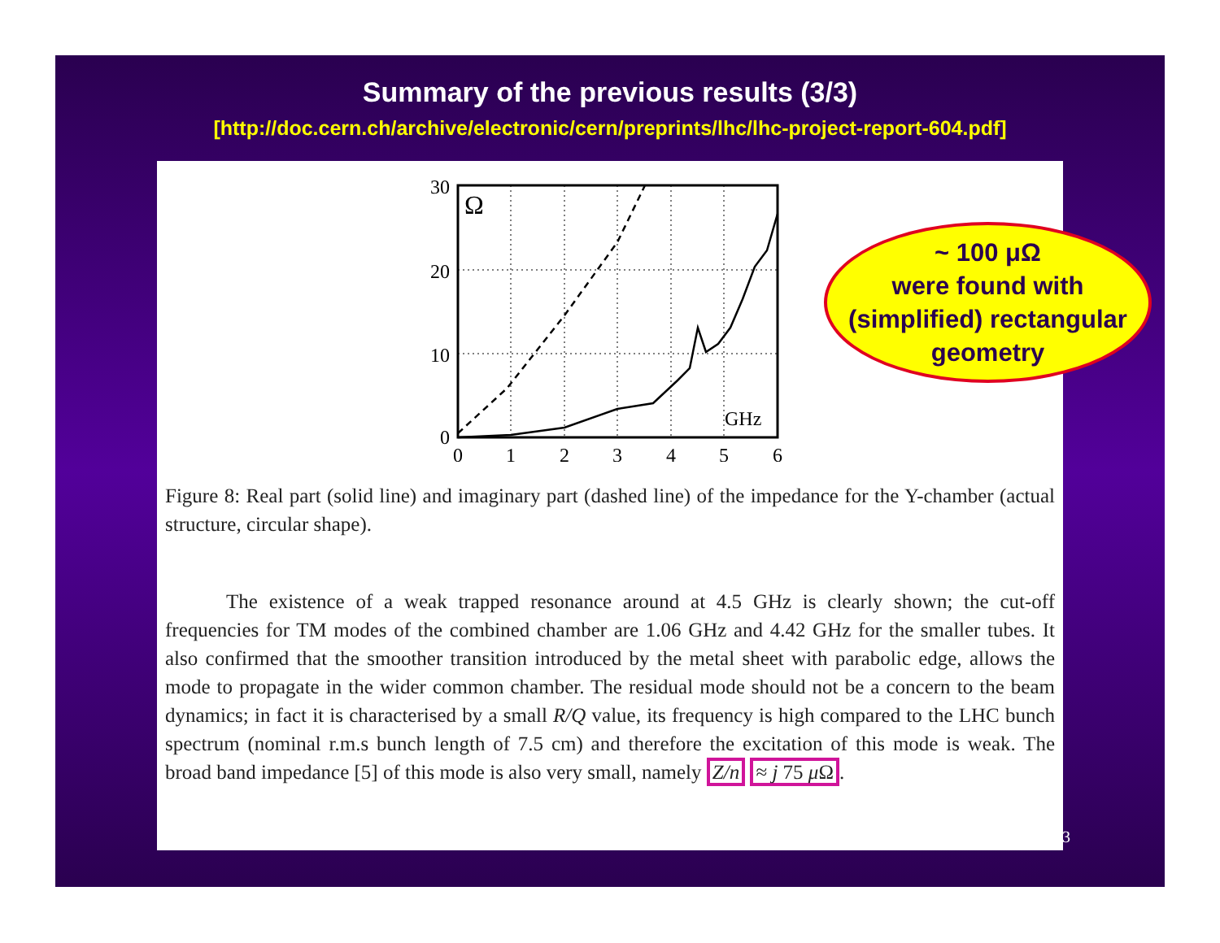Summary of the previous results (3/3)
[http://doc.cern.ch/archive/electronic/cern/preprints/lhc/lhc-project-report-604.pdf]
Ω
GHz
30
20
10
0
0
1
2
3
4
5
6
Figure 8: Real part (solid line) and imaginary part (dashed line) of the impedance for the Y-chamber (actual structure, circular shape).
The existence of a weak trapped resonance around at 4.5 GHz is clearly shown; the cut-off frequencies for TM modes of the combined chamber are 1.06 GHz and 4.42 GHz for the smaller tubes. It also confirmed that the smoother transition introduced by the metal sheet with parabolic edge, allows the mode to propagate in the wider common chamber. The residual mode should not be a concern to the beam dynamics; in fact it is characterised by a small R/Q value, its frequency is high compared to the LHC bunch spectrum (nominal r.m.s bunch length of 7.5 cm) and therefore the excitation of this mode is weak. The broad band impedance [5] of this mode is also very small, namely Z/n ≈ j 75 μ Ω.
~ 100 μΩ
were found with
(simplified) rectangular
geometry
3